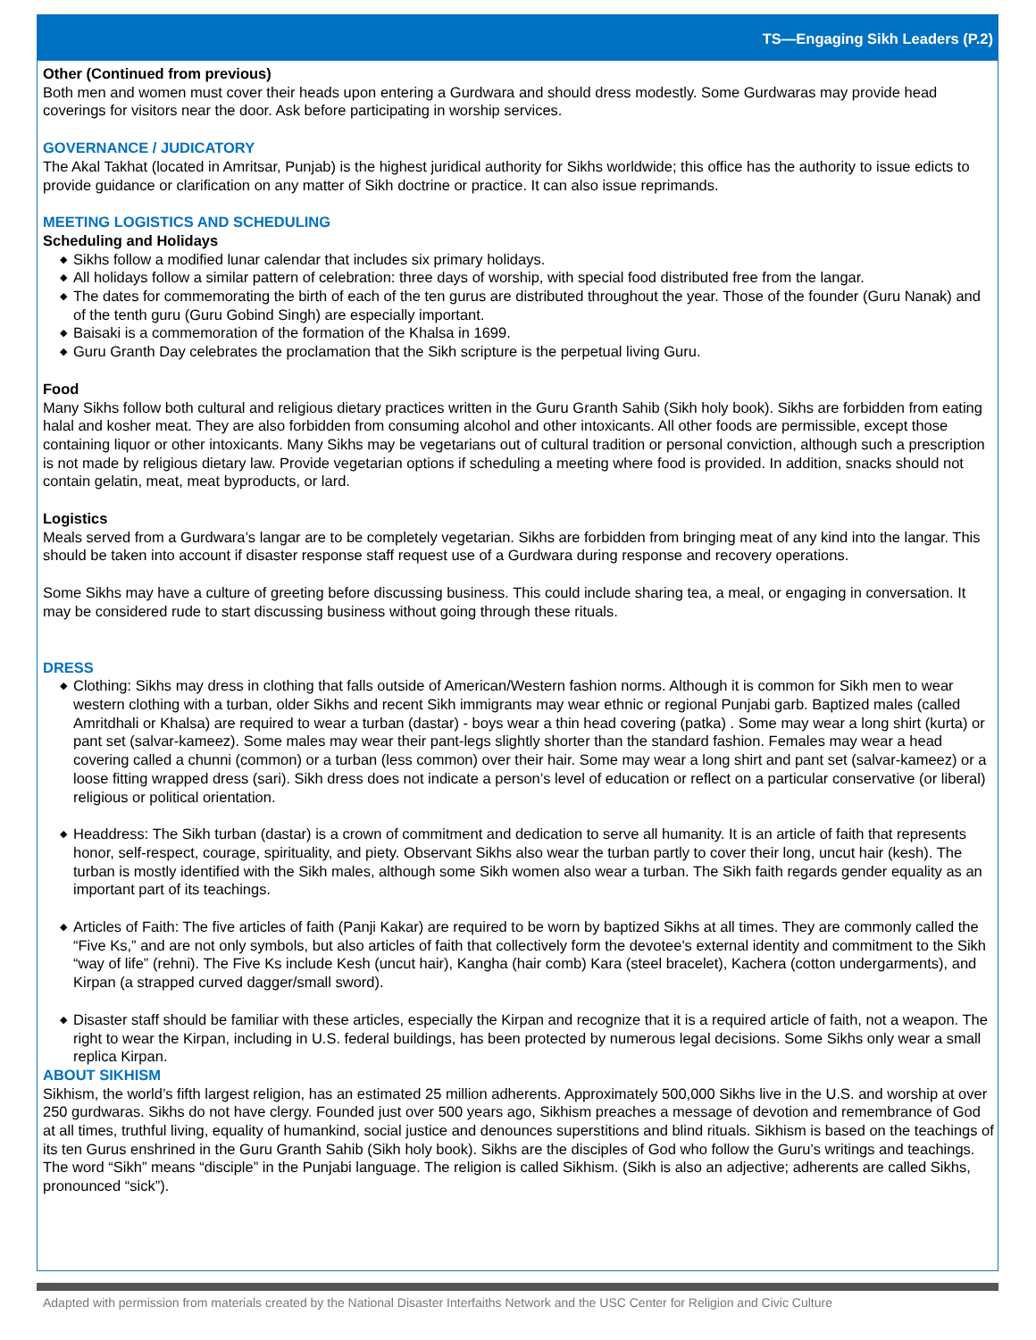TS—Engaging Sikh Leaders (P.2)
Other (Continued from previous)
Both men and women must cover their heads upon entering a Gurdwara and should dress modestly. Some Gurdwaras may provide head coverings for visitors near the door. Ask before participating in worship services.
GOVERNANCE / JUDICATORY
The Akal Takhat (located in Amritsar, Punjab) is the highest juridical authority for Sikhs worldwide; this office has the authority to issue edicts to provide guidance or clarification on any matter of Sikh doctrine or practice. It can also issue reprimands.
MEETING LOGISTICS AND SCHEDULING
Scheduling and Holidays
◆ Sikhs follow a modified lunar calendar that includes six primary holidays.
◆ All holidays follow a similar pattern of celebration: three days of worship, with special food distributed free from the langar.
◆ The dates for commemorating the birth of each of the ten gurus are distributed throughout the year. Those of the founder (Guru Nanak) and of the tenth guru (Guru Gobind Singh) are especially important.
◆ Baisaki is a commemoration of the formation of the Khalsa in 1699.
◆ Guru Granth Day celebrates the proclamation that the Sikh scripture is the perpetual living Guru.
Food
Many Sikhs follow both cultural and religious dietary practices written in the Guru Granth Sahib (Sikh holy book). Sikhs are forbidden from eating halal and kosher meat. They are also forbidden from consuming alcohol and other intoxicants. All other foods are permissible, except those containing liquor or other intoxicants. Many Sikhs may be vegetarians out of cultural tradition or personal conviction, although such a prescription is not made by religious dietary law. Provide vegetarian options if scheduling a meeting where food is provided. In addition, snacks should not contain gelatin, meat, meat byproducts, or lard.
Logistics
Meals served from a Gurdwara’s langar are to be completely vegetarian. Sikhs are forbidden from bringing meat of any kind into the langar. This should be taken into account if disaster response staff request use of a Gurdwara during response and recovery operations.
Some Sikhs may have a culture of greeting before discussing business. This could include sharing tea, a meal, or engaging in conversation. It may be considered rude to start discussing business without going through these rituals.
DRESS
◆ Clothing: Sikhs may dress in clothing that falls outside of American/Western fashion norms. Although it is common for Sikh men to wear western clothing with a turban, older Sikhs and recent Sikh immigrants may wear ethnic or regional Punjabi garb. Baptized males (called Amritdhali or Khalsa) are required to wear a turban (dastar) - boys wear a thin head covering (patka) . Some may wear a long shirt (kurta) or pant set (salvar-kameez). Some males may wear their pant-legs slightly shorter than the standard fashion. Females may wear a head covering called a chunni (common) or a turban (less common) over their hair. Some may wear a long shirt and pant set (salvar-kameez) or a loose fitting wrapped dress (sari). Sikh dress does not indicate a person’s level of education or reflect on a particular conservative (or liberal) religious or political orientation.
◆ Headdress: The Sikh turban (dastar) is a crown of commitment and dedication to serve all humanity. It is an article of faith that represents honor, self-respect, courage, spirituality, and piety. Observant Sikhs also wear the turban partly to cover their long, uncut hair (kesh). The turban is mostly identified with the Sikh males, although some Sikh women also wear a turban. The Sikh faith regards gender equality as an important part of its teachings.
◆ Articles of Faith: The five articles of faith (Panji Kakar) are required to be worn by baptized Sikhs at all times. They are commonly called the “Five Ks,” and are not only symbols, but also articles of faith that collectively form the devotee's external identity and commitment to the Sikh “way of life” (rehni). The Five Ks include Kesh (uncut hair), Kangha (hair comb) Kara (steel bracelet), Kachera (cotton undergarments), and Kirpan (a strapped curved dagger/small sword).
◆ Disaster staff should be familiar with these articles, especially the Kirpan and recognize that it is a required article of faith, not a weapon. The right to wear the Kirpan, including in U.S. federal buildings, has been protected by numerous legal decisions. Some Sikhs only wear a small replica Kirpan.
ABOUT SIKHISM
Sikhism, the world’s fifth largest religion, has an estimated 25 million adherents. Approximately 500,000 Sikhs live in the U.S. and worship at over 250 gurdwaras. Sikhs do not have clergy. Founded just over 500 years ago, Sikhism preaches a message of devotion and remembrance of God at all times, truthful living, equality of humankind, social justice and denounces superstitions and blind rituals. Sikhism is based on the teachings of its ten Gurus enshrined in the Guru Granth Sahib (Sikh holy book). Sikhs are the disciples of God who follow the Guru’s writings and teachings. The word “Sikh” means “disciple” in the Punjabi language. The religion is called Sikhism. (Sikh is also an adjective; adherents are called Sikhs, pronounced “sick”).
Adapted with permission from materials created by the National Disaster Interfaiths Network and the USC Center for Religion and Civic Culture